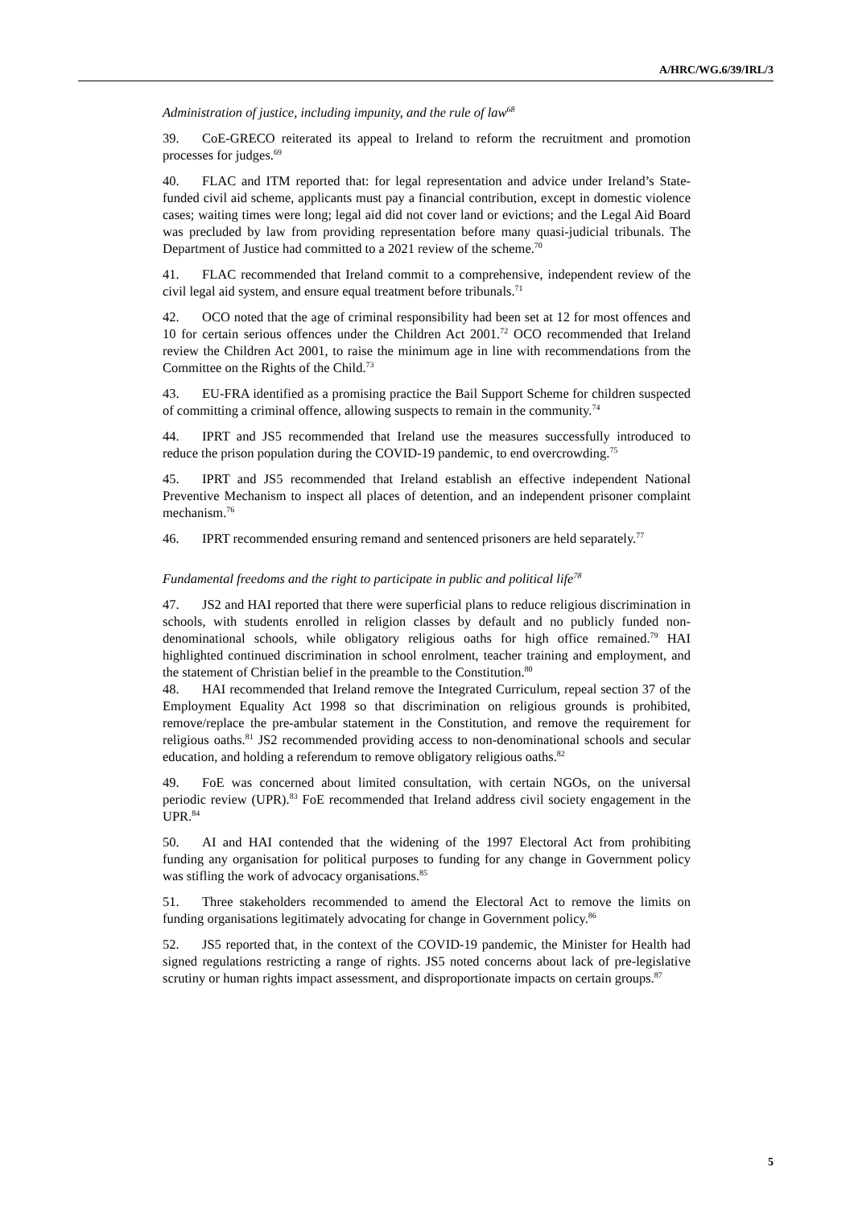A/HRC/WG.6/39/IRL/3
Administration of justice, including impunity, and the rule of law<sup>68</sup>
39. CoE-GRECO reiterated its appeal to Ireland to reform the recruitment and promotion processes for judges.<sup>69</sup>
40. FLAC and ITM reported that: for legal representation and advice under Ireland’s State-funded civil aid scheme, applicants must pay a financial contribution, except in domestic violence cases; waiting times were long; legal aid did not cover land or evictions; and the Legal Aid Board was precluded by law from providing representation before many quasi-judicial tribunals. The Department of Justice had committed to a 2021 review of the scheme.<sup>70</sup>
41. FLAC recommended that Ireland commit to a comprehensive, independent review of the civil legal aid system, and ensure equal treatment before tribunals.<sup>71</sup>
42. OCO noted that the age of criminal responsibility had been set at 12 for most offences and 10 for certain serious offences under the Children Act 2001.<sup>72</sup> OCO recommended that Ireland review the Children Act 2001, to raise the minimum age in line with recommendations from the Committee on the Rights of the Child.<sup>73</sup>
43. EU-FRA identified as a promising practice the Bail Support Scheme for children suspected of committing a criminal offence, allowing suspects to remain in the community.<sup>74</sup>
44. IPRT and JS5 recommended that Ireland use the measures successfully introduced to reduce the prison population during the COVID-19 pandemic, to end overcrowding.<sup>75</sup>
45. IPRT and JS5 recommended that Ireland establish an effective independent National Preventive Mechanism to inspect all places of detention, and an independent prisoner complaint mechanism.<sup>76</sup>
46. IPRT recommended ensuring remand and sentenced prisoners are held separately.<sup>77</sup>
Fundamental freedoms and the right to participate in public and political life<sup>78</sup>
47. JS2 and HAI reported that there were superficial plans to reduce religious discrimination in schools, with students enrolled in religion classes by default and no publicly funded non-denominational schools, while obligatory religious oaths for high office remained.<sup>79</sup> HAI highlighted continued discrimination in school enrolment, teacher training and employment, and the statement of Christian belief in the preamble to the Constitution.<sup>80</sup>
48. HAI recommended that Ireland remove the Integrated Curriculum, repeal section 37 of the Employment Equality Act 1998 so that discrimination on religious grounds is prohibited, remove/replace the pre-ambular statement in the Constitution, and remove the requirement for religious oaths.<sup>81</sup> JS2 recommended providing access to non-denominational schools and secular education, and holding a referendum to remove obligatory religious oaths.<sup>82</sup>
49. FoE was concerned about limited consultation, with certain NGOs, on the universal periodic review (UPR).<sup>83</sup> FoE recommended that Ireland address civil society engagement in the UPR.<sup>84</sup>
50. AI and HAI contended that the widening of the 1997 Electoral Act from prohibiting funding any organisation for political purposes to funding for any change in Government policy was stifling the work of advocacy organisations.<sup>85</sup>
51. Three stakeholders recommended to amend the Electoral Act to remove the limits on funding organisations legitimately advocating for change in Government policy.<sup>86</sup>
52. JS5 reported that, in the context of the COVID-19 pandemic, the Minister for Health had signed regulations restricting a range of rights. JS5 noted concerns about lack of pre-legislative scrutiny or human rights impact assessment, and disproportionate impacts on certain groups.<sup>87</sup>
5